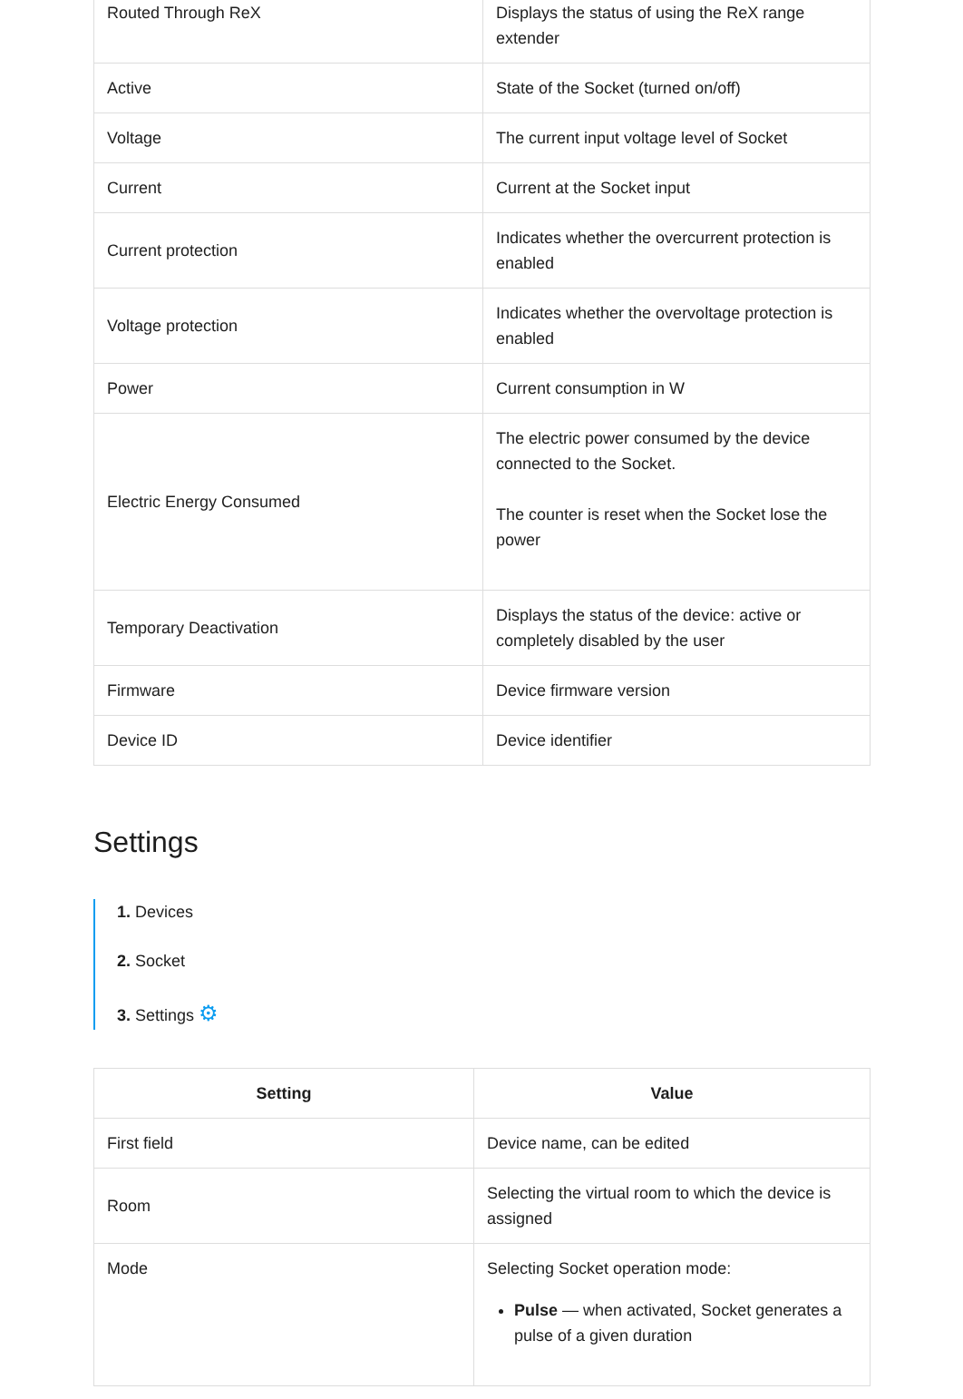| Routed Through ReX | Displays the status of using the ReX range extender |
| Active | State of the Socket (turned on/off) |
| Voltage | The current input voltage level of Socket |
| Current | Current at the Socket input |
| Current protection | Indicates whether the overcurrent protection is enabled |
| Voltage protection | Indicates whether the overvoltage protection is enabled |
| Power | Current consumption in W |
| Electric Energy Consumed | The electric power consumed by the device connected to the Socket. The counter is reset when the Socket lose the power |
| Temporary Deactivation | Displays the status of the device: active or completely disabled by the user |
| Firmware | Device firmware version |
| Device ID | Device identifier |
Settings
1. Devices
2. Socket
3. Settings ⚙
| Setting | Value |
| --- | --- |
| First field | Device name, can be edited |
| Room | Selecting the virtual room to which the device is assigned |
| Mode | Selecting Socket operation mode: Pulse — when activated, Socket generates a pulse of a given duration |